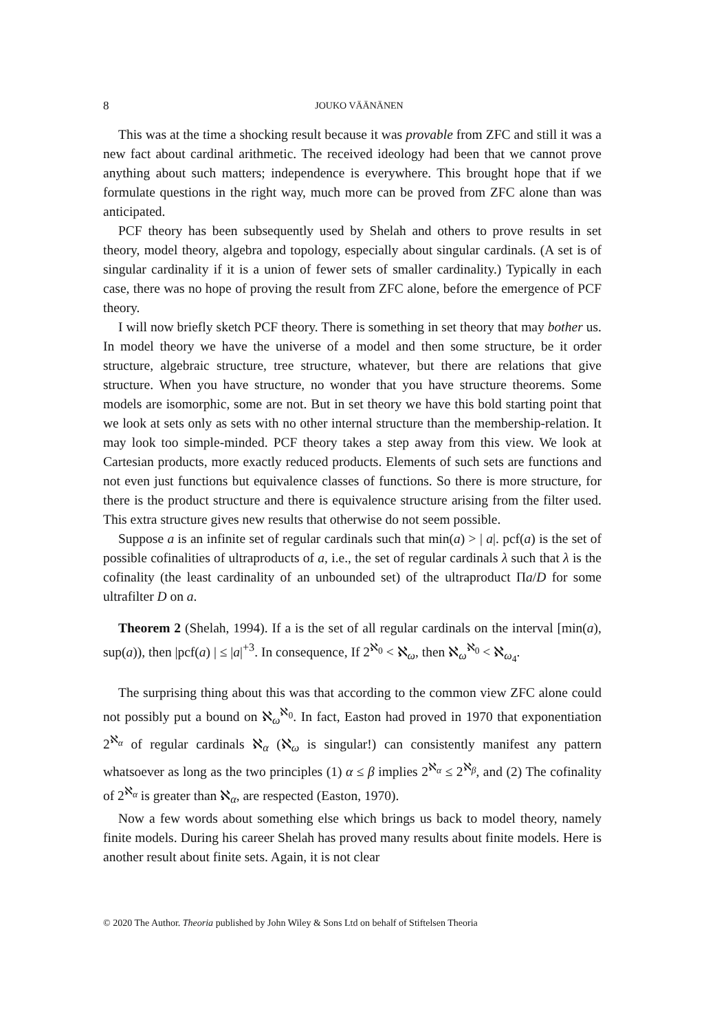8 JOUKO VÄÄNÄNEN
This was at the time a shocking result because it was provable from ZFC and still it was a new fact about cardinal arithmetic. The received ideology had been that we cannot prove anything about such matters; independence is everywhere. This brought hope that if we formulate questions in the right way, much more can be proved from ZFC alone than was anticipated.
PCF theory has been subsequently used by Shelah and others to prove results in set theory, model theory, algebra and topology, especially about singular cardinals. (A set is of singular cardinality if it is a union of fewer sets of smaller cardinality.) Typically in each case, there was no hope of proving the result from ZFC alone, before the emergence of PCF theory.
I will now briefly sketch PCF theory. There is something in set theory that may bother us. In model theory we have the universe of a model and then some structure, be it order structure, algebraic structure, tree structure, whatever, but there are relations that give structure. When you have structure, no wonder that you have structure theorems. Some models are isomorphic, some are not. But in set theory we have this bold starting point that we look at sets only as sets with no other internal structure than the membership-relation. It may look too simple-minded. PCF theory takes a step away from this view. We look at Cartesian products, more exactly reduced products. Elements of such sets are functions and not even just functions but equivalence classes of functions. So there is more structure, for there is the product structure and there is equivalence structure arising from the filter used. This extra structure gives new results that otherwise do not seem possible.
Suppose a is an infinite set of regular cardinals such that min(a) > | a|. pcf(a) is the set of possible cofinalities of ultraproducts of a, i.e., the set of regular cardinals λ such that λ is the cofinality (the least cardinality of an unbounded set) of the ultraproduct Πa/D for some ultrafilter D on a.
Theorem 2 (Shelah, 1994). If a is the set of all regular cardinals on the interval [min(a), sup(a)), then |pcf(a) | ≤ |a|<sup>+3</sup>. In consequence, If 2<sup>ℵ<sub>0</sub></sup> < ℵ<sub>ω</sub>, then ℵ<sub>ω</sub><sup>ℵ<sub>0</sub></sup> < ℵ<sub>ω<sub>4</sub></sub>.
The surprising thing about this was that according to the common view ZFC alone could not possibly put a bound on ℵ<sub>ω</sub><sup>ℵ<sub>0</sub></sup>. In fact, Easton had proved in 1970 that exponentiation 2<sup>ℵ<sub>α</sub></sup> of regular cardinals ℵ<sub>α</sub> (ℵ<sub>ω</sub> is singular!) can consistently manifest any pattern whatsoever as long as the two principles (1) α ≤ β implies 2<sup>ℵ<sub>α</sub></sup> ≤ 2<sup>ℵ<sub>β</sub></sup>, and (2) The cofinality of 2<sup>ℵ<sub>α</sub></sup> is greater than ℵ<sub>α</sub>, are respected (Easton, 1970).
Now a few words about something else which brings us back to model theory, namely finite models. During his career Shelah has proved many results about finite models. Here is another result about finite sets. Again, it is not clear
© 2020 The Author. Theoria published by John Wiley & Sons Ltd on behalf of Stiftelsen Theoria